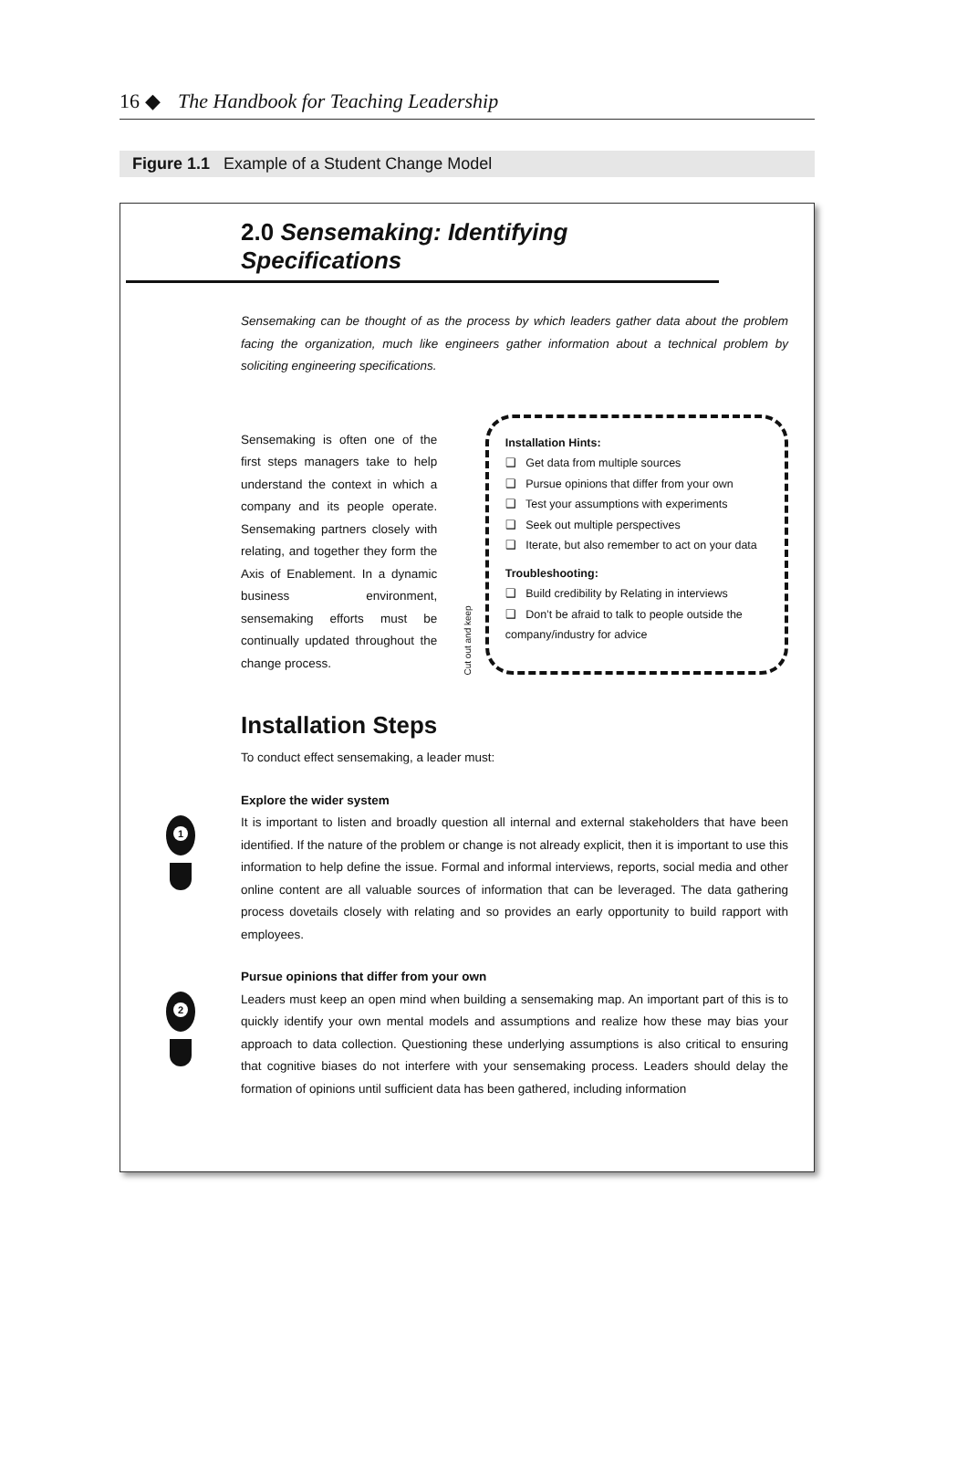16 ◆ The Handbook for Teaching Leadership
Figure 1.1 Example of a Student Change Model
2.0 Sensemaking: Identifying Specifications
Sensemaking can be thought of as the process by which leaders gather data about the problem facing the organization, much like engineers gather information about a technical problem by soliciting engineering specifications.
Sensemaking is often one of the first steps managers take to help understand the context in which a company and its people operate. Sensemaking partners closely with relating, and together they form the Axis of Enablement. In a dynamic business environment, sensemaking efforts must be continually updated throughout the change process.
Cut out and keep
Installation Hints:
❑ Get data from multiple sources
❑ Pursue opinions that differ from your own
❑ Test your assumptions with experiments
❑ Seek out multiple perspectives
❑ Iterate, but also remember to act on your data
Troubleshooting:
❑ Build credibility by Relating in interviews
❑ Don’t be afraid to talk to people outside the company/industry for advice
Installation Steps
To conduct effect sensemaking, a leader must:
1
Explore the wider system
It is important to listen and broadly question all internal and external stakeholders that have been identified. If the nature of the problem or change is not already explicit, then it is important to use this information to help define the issue. Formal and informal interviews, reports, social media and other online content are all valuable sources of information that can be leveraged. The data gathering process dovetails closely with relating and so provides an early opportunity to build rapport with employees.
2
Pursue opinions that differ from your own
Leaders must keep an open mind when building a sensemaking map. An important part of this is to quickly identify your own mental models and assumptions and realize how these may bias your approach to data collection. Questioning these underlying assumptions is also critical to ensuring that cognitive biases do not interfere with your sensemaking process. Leaders should delay the formation of opinions until sufficient data has been gathered, including information